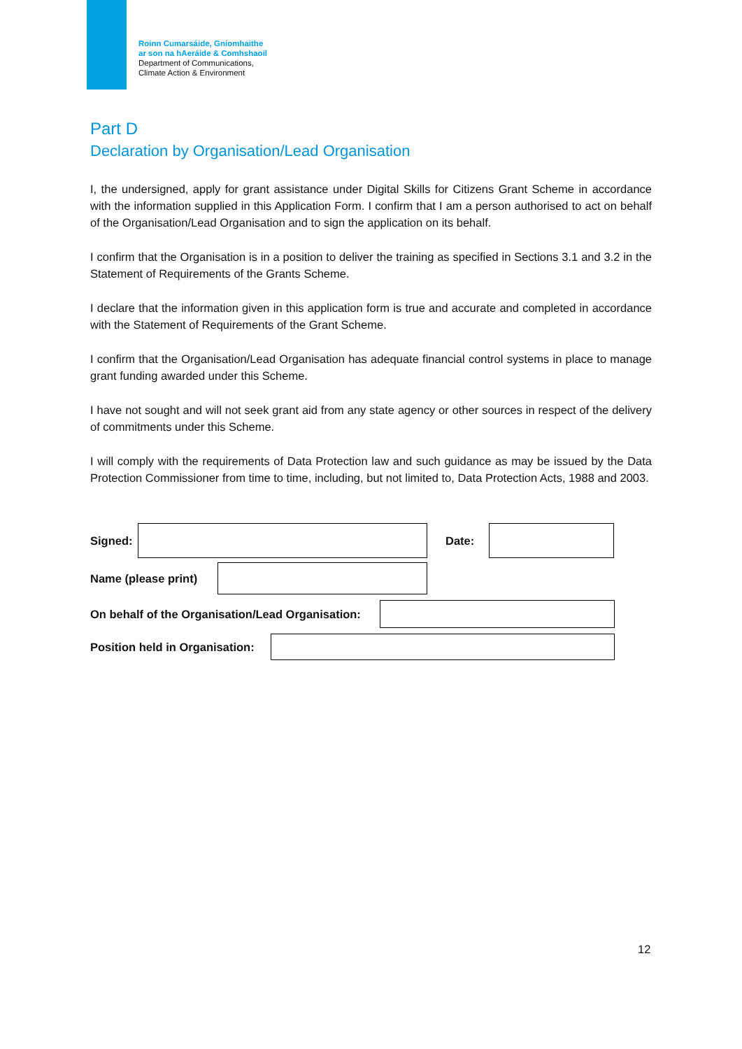Roinn Cumarsáide, Gníomhaithe
ar son na hAeráide & Comhshaoil
Department of Communications,
Climate Action & Environment
Part D
Declaration by Organisation/Lead Organisation
I, the undersigned, apply for grant assistance under Digital Skills for Citizens Grant Scheme in accordance with the information supplied in this Application Form. I confirm that I am a person authorised to act on behalf of the Organisation/Lead Organisation and to sign the application on its behalf.
I confirm that the Organisation is in a position to deliver the training as specified in Sections 3.1 and 3.2 in the Statement of Requirements of the Grants Scheme.
I declare that the information given in this application form is true and accurate and completed in accordance with the Statement of Requirements of the Grant Scheme.
I confirm that the Organisation/Lead Organisation has adequate financial control systems in place to manage grant funding awarded under this Scheme.
I have not sought and will not seek grant aid from any state agency or other sources in respect of the delivery of commitments under this Scheme.
I will comply with the requirements of Data Protection law and such guidance as may be issued by the Data Protection Commissioner from time to time, including, but not limited to, Data Protection Acts, 1988 and 2003.
Signed:
Date:
Name (please print)
On behalf of the Organisation/Lead Organisation:
Position held in Organisation:
12